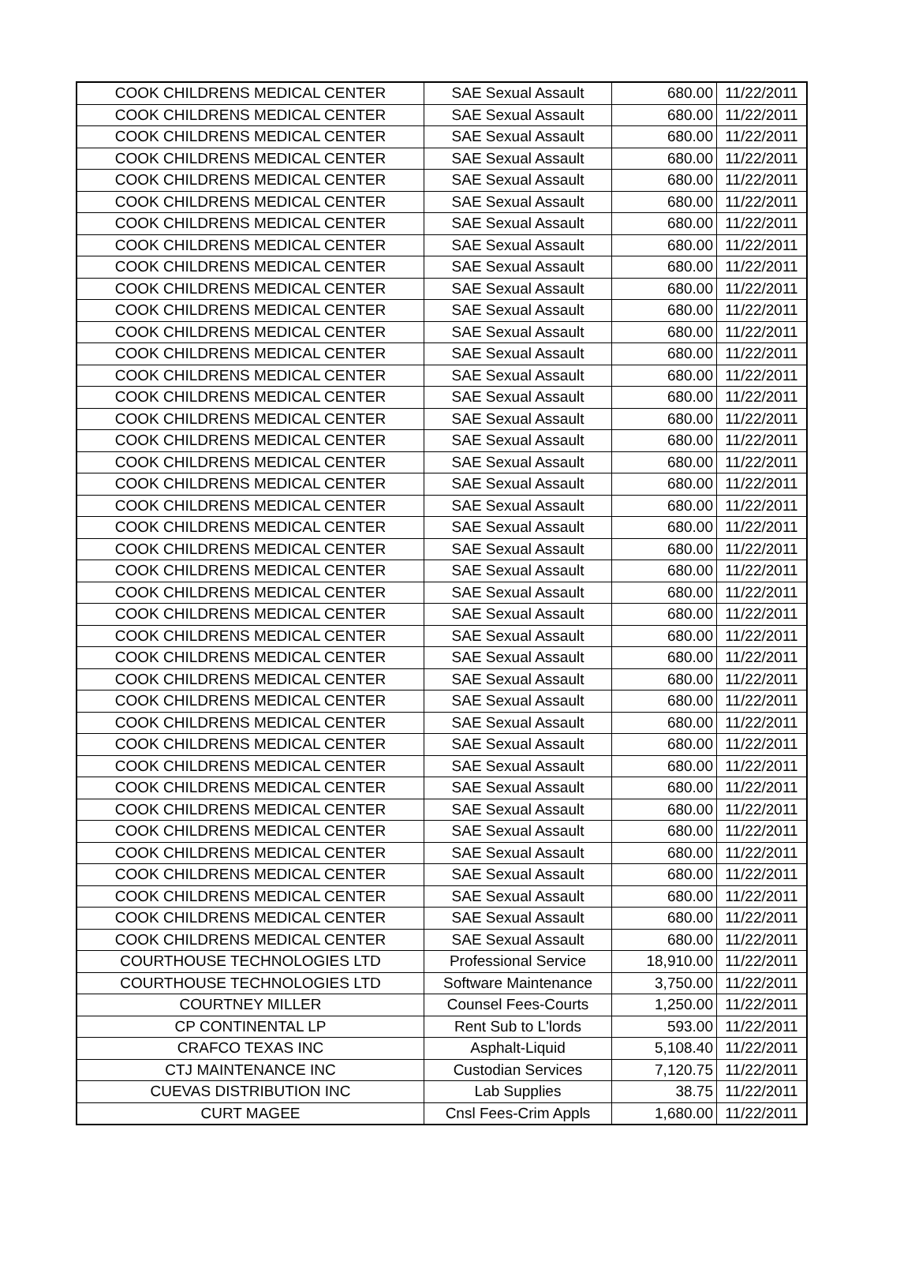| COOK CHILDRENS MEDICAL CENTER | SAE Sexual Assault | 680.00 | 11/22/2011 |
| COOK CHILDRENS MEDICAL CENTER | SAE Sexual Assault | 680.00 | 11/22/2011 |
| COOK CHILDRENS MEDICAL CENTER | SAE Sexual Assault | 680.00 | 11/22/2011 |
| COOK CHILDRENS MEDICAL CENTER | SAE Sexual Assault | 680.00 | 11/22/2011 |
| COOK CHILDRENS MEDICAL CENTER | SAE Sexual Assault | 680.00 | 11/22/2011 |
| COOK CHILDRENS MEDICAL CENTER | SAE Sexual Assault | 680.00 | 11/22/2011 |
| COOK CHILDRENS MEDICAL CENTER | SAE Sexual Assault | 680.00 | 11/22/2011 |
| COOK CHILDRENS MEDICAL CENTER | SAE Sexual Assault | 680.00 | 11/22/2011 |
| COOK CHILDRENS MEDICAL CENTER | SAE Sexual Assault | 680.00 | 11/22/2011 |
| COOK CHILDRENS MEDICAL CENTER | SAE Sexual Assault | 680.00 | 11/22/2011 |
| COOK CHILDRENS MEDICAL CENTER | SAE Sexual Assault | 680.00 | 11/22/2011 |
| COOK CHILDRENS MEDICAL CENTER | SAE Sexual Assault | 680.00 | 11/22/2011 |
| COOK CHILDRENS MEDICAL CENTER | SAE Sexual Assault | 680.00 | 11/22/2011 |
| COOK CHILDRENS MEDICAL CENTER | SAE Sexual Assault | 680.00 | 11/22/2011 |
| COOK CHILDRENS MEDICAL CENTER | SAE Sexual Assault | 680.00 | 11/22/2011 |
| COOK CHILDRENS MEDICAL CENTER | SAE Sexual Assault | 680.00 | 11/22/2011 |
| COOK CHILDRENS MEDICAL CENTER | SAE Sexual Assault | 680.00 | 11/22/2011 |
| COOK CHILDRENS MEDICAL CENTER | SAE Sexual Assault | 680.00 | 11/22/2011 |
| COOK CHILDRENS MEDICAL CENTER | SAE Sexual Assault | 680.00 | 11/22/2011 |
| COOK CHILDRENS MEDICAL CENTER | SAE Sexual Assault | 680.00 | 11/22/2011 |
| COOK CHILDRENS MEDICAL CENTER | SAE Sexual Assault | 680.00 | 11/22/2011 |
| COOK CHILDRENS MEDICAL CENTER | SAE Sexual Assault | 680.00 | 11/22/2011 |
| COOK CHILDRENS MEDICAL CENTER | SAE Sexual Assault | 680.00 | 11/22/2011 |
| COOK CHILDRENS MEDICAL CENTER | SAE Sexual Assault | 680.00 | 11/22/2011 |
| COOK CHILDRENS MEDICAL CENTER | SAE Sexual Assault | 680.00 | 11/22/2011 |
| COOK CHILDRENS MEDICAL CENTER | SAE Sexual Assault | 680.00 | 11/22/2011 |
| COOK CHILDRENS MEDICAL CENTER | SAE Sexual Assault | 680.00 | 11/22/2011 |
| COOK CHILDRENS MEDICAL CENTER | SAE Sexual Assault | 680.00 | 11/22/2011 |
| COOK CHILDRENS MEDICAL CENTER | SAE Sexual Assault | 680.00 | 11/22/2011 |
| COOK CHILDRENS MEDICAL CENTER | SAE Sexual Assault | 680.00 | 11/22/2011 |
| COOK CHILDRENS MEDICAL CENTER | SAE Sexual Assault | 680.00 | 11/22/2011 |
| COOK CHILDRENS MEDICAL CENTER | SAE Sexual Assault | 680.00 | 11/22/2011 |
| COOK CHILDRENS MEDICAL CENTER | SAE Sexual Assault | 680.00 | 11/22/2011 |
| COOK CHILDRENS MEDICAL CENTER | SAE Sexual Assault | 680.00 | 11/22/2011 |
| COOK CHILDRENS MEDICAL CENTER | SAE Sexual Assault | 680.00 | 11/22/2011 |
| COOK CHILDRENS MEDICAL CENTER | SAE Sexual Assault | 680.00 | 11/22/2011 |
| COOK CHILDRENS MEDICAL CENTER | SAE Sexual Assault | 680.00 | 11/22/2011 |
| COOK CHILDRENS MEDICAL CENTER | SAE Sexual Assault | 680.00 | 11/22/2011 |
| COOK CHILDRENS MEDICAL CENTER | SAE Sexual Assault | 680.00 | 11/22/2011 |
| COOK CHILDRENS MEDICAL CENTER | SAE Sexual Assault | 680.00 | 11/22/2011 |
| COURTHOUSE TECHNOLOGIES LTD | Professional Service | 18,910.00 | 11/22/2011 |
| COURTHOUSE TECHNOLOGIES LTD | Software Maintenance | 3,750.00 | 11/22/2011 |
| COURTNEY MILLER | Counsel Fees-Courts | 1,250.00 | 11/22/2011 |
| CP CONTINENTAL LP | Rent Sub to L'lords | 593.00 | 11/22/2011 |
| CRAFCO TEXAS INC | Asphalt-Liquid | 5,108.40 | 11/22/2011 |
| CTJ MAINTENANCE INC | Custodian Services | 7,120.75 | 11/22/2011 |
| CUEVAS DISTRIBUTION INC | Lab Supplies | 38.75 | 11/22/2011 |
| CURT MAGEE | Cnsl Fees-Crim Appls | 1,680.00 | 11/22/2011 |